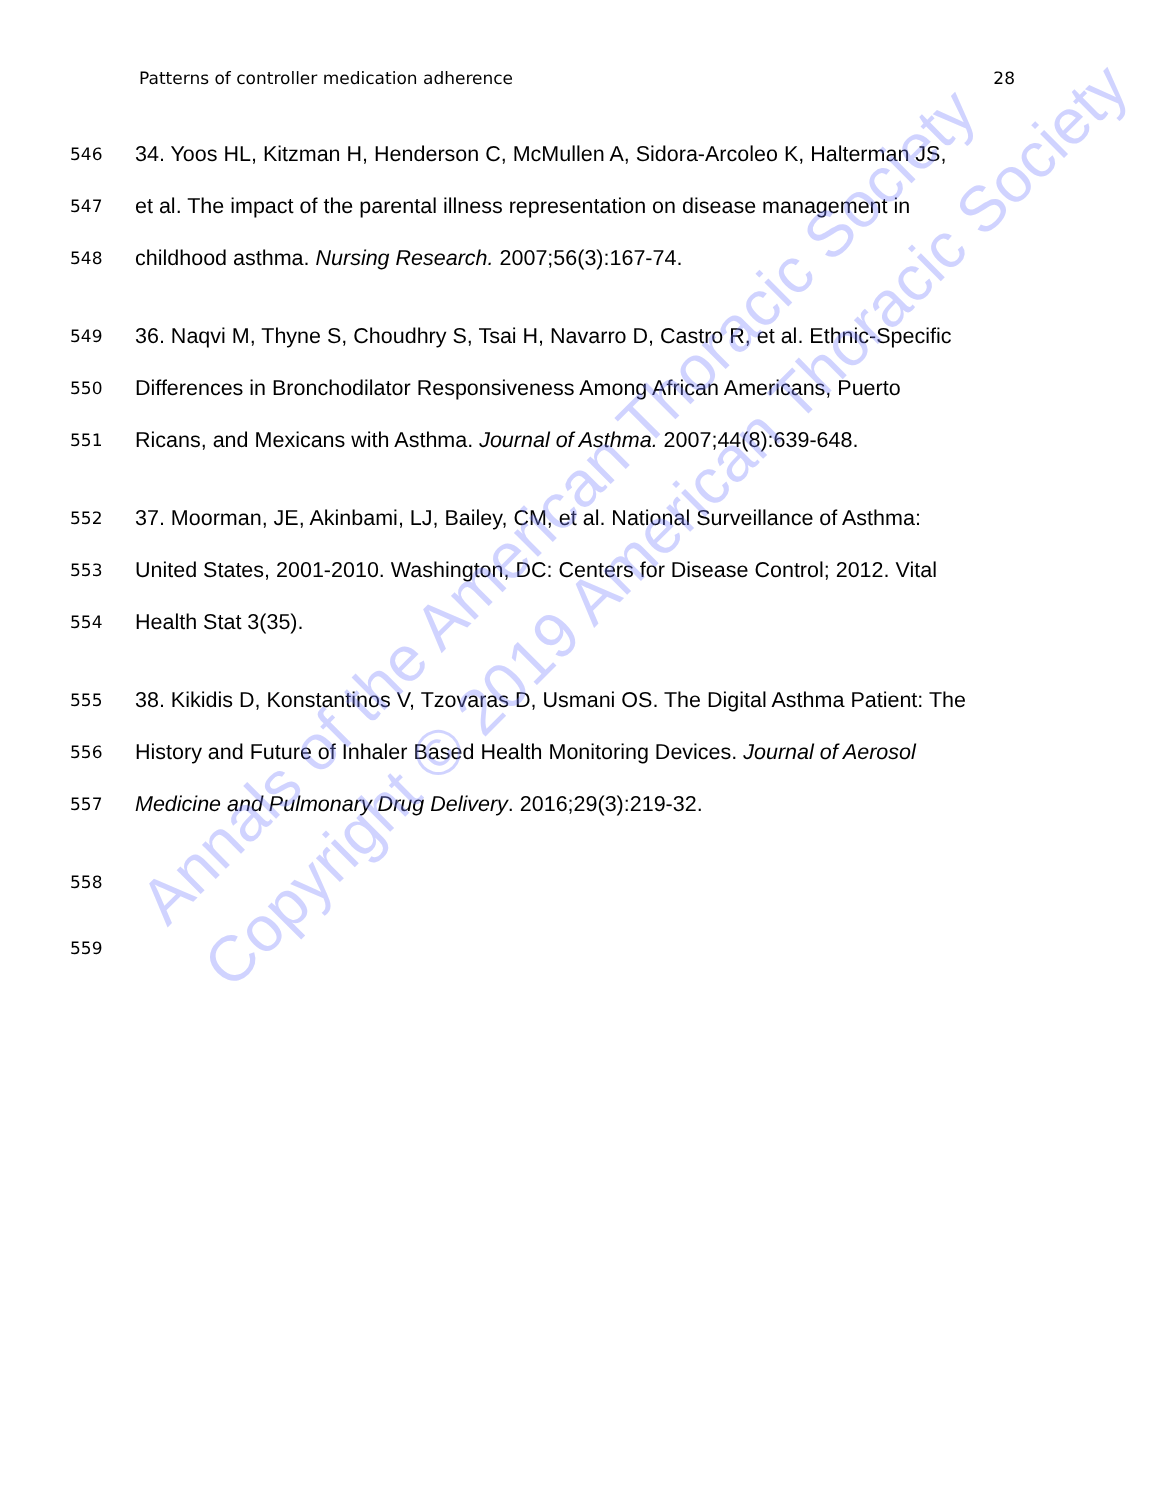Patterns of controller medication adherence 28
546 34. Yoos HL, Kitzman H, Henderson C, McMullen A, Sidora-Arcoleo K, Halterman JS,
547 et al. The impact of the parental illness representation on disease management in
548 childhood asthma. Nursing Research. 2007;56(3):167-74.
549 36. Naqvi M, Thyne S, Choudhry S, Tsai H, Navarro D, Castro R, et al. Ethnic-Specific
550 Differences in Bronchodilator Responsiveness Among African Americans, Puerto
551 Ricans, and Mexicans with Asthma. Journal of Asthma. 2007;44(8):639-648.
552 37. Moorman, JE, Akinbami, LJ, Bailey, CM, et al. National Surveillance of Asthma:
553 United States, 2001-2010. Washington, DC: Centers for Disease Control; 2012. Vital
554 Health Stat 3(35).
555 38. Kikidis D, Konstantinos V, Tzovaras D, Usmani OS. The Digital Asthma Patient: The
556 History and Future of Inhaler Based Health Monitoring Devices. Journal of Aerosol
557 Medicine and Pulmonary Drug Delivery. 2016;29(3):219-32.
558
559
Annals of the American Thoracic Society
Copyright © 2019 American Thoracic Society